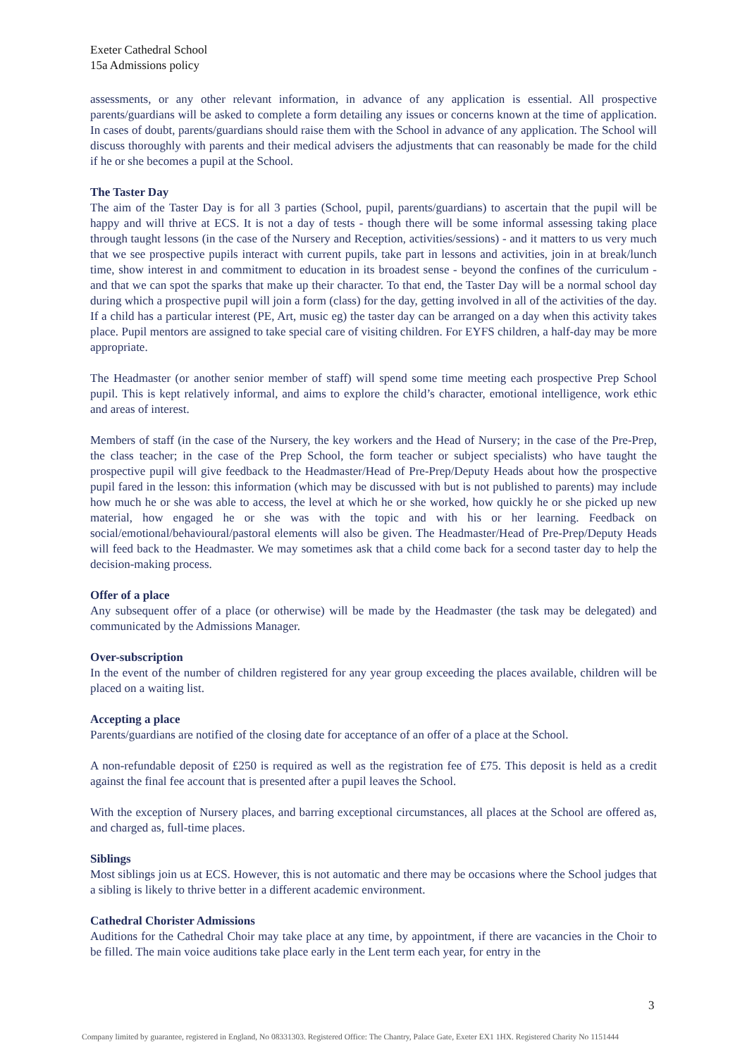Exeter Cathedral School
15a Admissions policy
assessments, or any other relevant information, in advance of any application is essential. All prospective parents/guardians will be asked to complete a form detailing any issues or concerns known at the time of application. In cases of doubt, parents/guardians should raise them with the School in advance of any application. The School will discuss thoroughly with parents and their medical advisers the adjustments that can reasonably be made for the child if he or she becomes a pupil at the School.
The Taster Day
The aim of the Taster Day is for all 3 parties (School, pupil, parents/guardians) to ascertain that the pupil will be happy and will thrive at ECS. It is not a day of tests - though there will be some informal assessing taking place through taught lessons (in the case of the Nursery and Reception, activities/sessions) - and it matters to us very much that we see prospective pupils interact with current pupils, take part in lessons and activities, join in at break/lunch time, show interest in and commitment to education in its broadest sense - beyond the confines of the curriculum - and that we can spot the sparks that make up their character. To that end, the Taster Day will be a normal school day during which a prospective pupil will join a form (class) for the day, getting involved in all of the activities of the day. If a child has a particular interest (PE, Art, music eg) the taster day can be arranged on a day when this activity takes place. Pupil mentors are assigned to take special care of visiting children. For EYFS children, a half-day may be more appropriate.
The Headmaster (or another senior member of staff) will spend some time meeting each prospective Prep School pupil. This is kept relatively informal, and aims to explore the child’s character, emotional intelligence, work ethic and areas of interest.
Members of staff (in the case of the Nursery, the key workers and the Head of Nursery; in the case of the Pre-Prep, the class teacher; in the case of the Prep School, the form teacher or subject specialists) who have taught the prospective pupil will give feedback to the Headmaster/Head of Pre-Prep/Deputy Heads about how the prospective pupil fared in the lesson: this information (which may be discussed with but is not published to parents) may include how much he or she was able to access, the level at which he or she worked, how quickly he or she picked up new material, how engaged he or she was with the topic and with his or her learning. Feedback on social/emotional/behavioural/pastoral elements will also be given. The Headmaster/Head of Pre-Prep/Deputy Heads will feed back to the Headmaster. We may sometimes ask that a child come back for a second taster day to help the decision-making process.
Offer of a place
Any subsequent offer of a place (or otherwise) will be made by the Headmaster (the task may be delegated) and communicated by the Admissions Manager.
Over-subscription
In the event of the number of children registered for any year group exceeding the places available, children will be placed on a waiting list.
Accepting a place
Parents/guardians are notified of the closing date for acceptance of an offer of a place at the School.
A non-refundable deposit of £250 is required as well as the registration fee of £75. This deposit is held as a credit against the final fee account that is presented after a pupil leaves the School.
With the exception of Nursery places, and barring exceptional circumstances, all places at the School are offered as, and charged as, full-time places.
Siblings
Most siblings join us at ECS. However, this is not automatic and there may be occasions where the School judges that a sibling is likely to thrive better in a different academic environment.
Cathedral Chorister Admissions
Auditions for the Cathedral Choir may take place at any time, by appointment, if there are vacancies in the Choir to be filled. The main voice auditions take place early in the Lent term each year, for entry in the
3
Company limited by guarantee, registered in England, No 08331303. Registered Office: The Chantry, Palace Gate, Exeter EX1 1HX. Registered Charity No 1151444